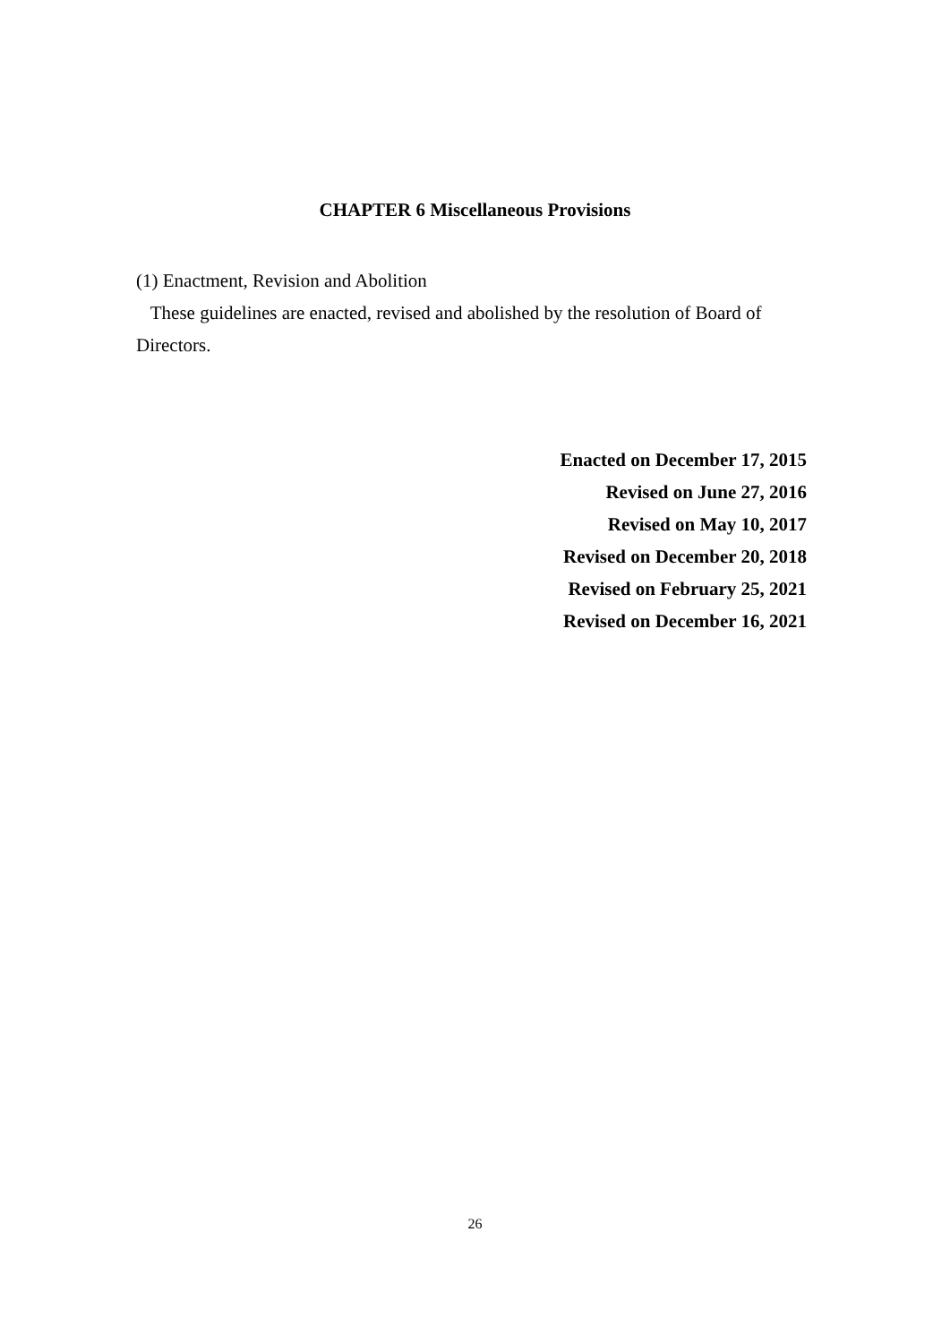CHAPTER 6 Miscellaneous Provisions
(1) Enactment, Revision and Abolition
These guidelines are enacted, revised and abolished by the resolution of Board of Directors.
Enacted on December 17, 2015
Revised on June 27, 2016
Revised on May 10, 2017
Revised on December 20, 2018
Revised on February 25, 2021
Revised on December 16, 2021
26